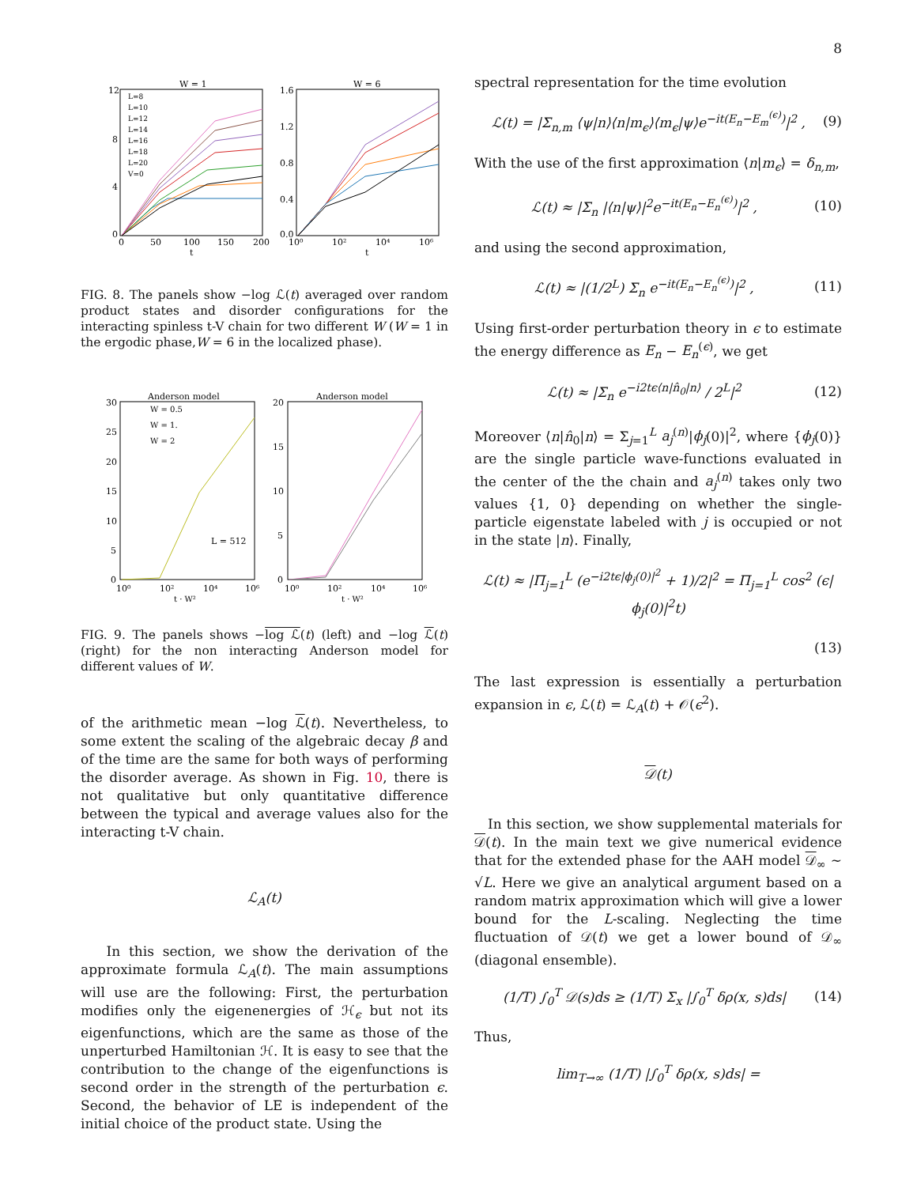8
W = 1
W = 6
12
8
4
0
1.6
1.2
0.8
0.4
0.0
0
50
100
150
200
10⁰
10²
10⁴
10⁶
t
t
L=8
L=10
L=12
L=14
L=16
L=18
L=20
V=0
FIG. 8. The panels show −log ℒ(t) averaged over random product states and disorder configurations for the interacting spinless t-V chain for two different W (W = 1 in the ergodic phase,W = 6 in the localized phase).
Anderson model
Anderson model
30
25
20
15
10
5
0
20
15
10
5
0
W = 0.5
W = 1.
W = 2
L = 512
10⁰
10²
10⁴
10⁶
10⁰
10²
10⁴
10⁶
t · W²
t · W²
FIG. 9. The panels shows −log ℒ(t) (left) and −log ℒ(t) (right) for the non interacting Anderson model for different values of W.
of the arithmetic mean −log ℒ(t). Nevertheless, to some extent the scaling of the algebraic decay β and of the time are the same for both ways of performing the disorder average. As shown in Fig. 10, there is not qualitative but only quantitative difference between the typical and average values also for the interacting t-V chain.
ℒ<sub>A</sub>(t)
In this section, we show the derivation of the approximate formula ℒ<sub>A</sub>(t). The main assumptions will use are the following: First, the perturbation modifies only the eigenenergies of ℋ<sub>ϵ</sub> but not its eigenfunctions, which are the same as those of the unperturbed Hamiltonian ℋ. It is easy to see that the contribution to the change of the eigenfunctions is second order in the strength of the perturbation ϵ. Second, the behavior of LE is independent of the initial choice of the product state. Using the
spectral representation for the time evolution
ℒ(t) = |Σ<sub>n,m</sub> ⟨ψ|n⟩⟨n|m<sub>ϵ</sub>⟩⟨m<sub>ϵ</sub>|ψ⟩e<sup>−it(E<sub>n</sub>−E<sub>m</sub><sup>(ϵ)</sup>)</sup>|<sup>2</sup> , (9)
With the use of the first approximation ⟨n|m<sub>ϵ</sub>⟩ = δ<sub>n,m</sub>,
ℒ(t) ≈ |Σ<sub>n</sub> |⟨n|ψ⟩|<sup>2</sup>e<sup>−it(E<sub>n</sub>−E<sub>n</sub><sup>(ϵ)</sup>)</sup>|<sup>2</sup> , (10)
and using the second approximation,
ℒ(t) ≈ |(1/2<sup>L</sup>) Σ<sub>n</sub> e<sup>−it(E<sub>n</sub>−E<sub>n</sub><sup>(ϵ)</sup>)</sup>|<sup>2</sup> , (11)
Using first-order perturbation theory in ϵ to estimate the energy difference as E<sub>n</sub> − E<sub>n</sub><sup>(ϵ)</sup>, we get
ℒ(t) ≈ |Σ<sub>n</sub> e<sup>−i2tϵ⟨n|n̂<sub>0</sub>|n⟩</sup> / 2<sup>L</sup>|<sup>2</sup> (12)
Moreover ⟨n|n̂<sub>0</sub>|n⟩ = Σ<sub>j=1</sub><sup>L</sup> a<sub>j</sub><sup>(n)</sup>|ϕ<sub>j</sub>(0)|<sup>2</sup>, where {ϕ<sub>j</sub>(0)} are the single particle wave-functions evaluated in the center of the the chain and a<sub>j</sub><sup>(n)</sup> takes only two values {1, 0} depending on whether the single-particle eigenstate labeled with j is occupied or not in the state |n⟩. Finally,
ℒ(t) ≈ |Π<sub>j=1</sub><sup>L</sup> (e<sup>−i2tϵ|ϕ<sub>j</sub>(0)|<sup>2</sup></sup> + 1)/2|<sup>2</sup> = Π<sub>j=1</sub><sup>L</sup> cos<sup>2</sup> (ϵ|ϕ<sub>j</sub>(0)|<sup>2</sup>t)
(13)
The last expression is essentially a perturbation expansion in ϵ, ℒ(t) = ℒ<sub>A</sub>(t) + 𝒪(ϵ<sup>2</sup>).
𝒟(t)
In this section, we show supplemental materials for 𝒟(t). In the main text we give numerical evidence that for the extended phase for the AAH model 𝒟<sub>∞</sub> ∼ √L. Here we give an analytical argument based on a random matrix approximation which will give a lower bound for the L-scaling. Neglecting the time fluctuation of 𝒟(t) we get a lower bound of 𝒟<sub>∞</sub> (diagonal ensemble).
(1/T) ∫<sub>0</sub><sup>T</sup> 𝒟(s)ds ≥ (1/T) Σ<sub>x</sub> |∫<sub>0</sub><sup>T</sup> δρ(x, s)ds| (14)
Thus,
lim<sub>T→∞</sub> (1/T) |∫<sub>0</sub><sup>T</sup> δρ(x, s)ds| =